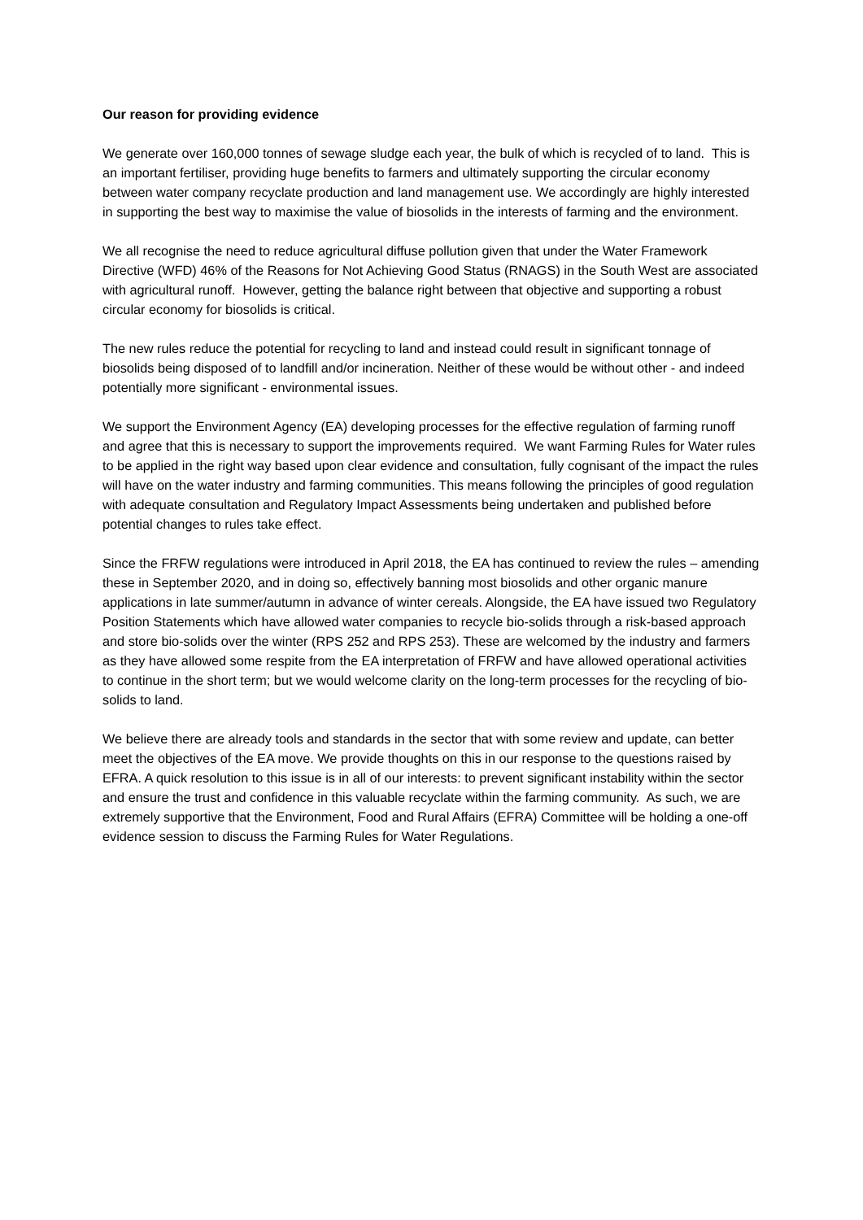Our reason for providing evidence
We generate over 160,000 tonnes of sewage sludge each year, the bulk of which is recycled of to land. This is an important fertiliser, providing huge benefits to farmers and ultimately supporting the circular economy between water company recyclate production and land management use. We accordingly are highly interested in supporting the best way to maximise the value of biosolids in the interests of farming and the environment.
We all recognise the need to reduce agricultural diffuse pollution given that under the Water Framework Directive (WFD) 46% of the Reasons for Not Achieving Good Status (RNAGS) in the South West are associated with agricultural runoff. However, getting the balance right between that objective and supporting a robust circular economy for biosolids is critical.
The new rules reduce the potential for recycling to land and instead could result in significant tonnage of biosolids being disposed of to landfill and/or incineration. Neither of these would be without other - and indeed potentially more significant - environmental issues.
We support the Environment Agency (EA) developing processes for the effective regulation of farming runoff and agree that this is necessary to support the improvements required. We want Farming Rules for Water rules to be applied in the right way based upon clear evidence and consultation, fully cognisant of the impact the rules will have on the water industry and farming communities. This means following the principles of good regulation with adequate consultation and Regulatory Impact Assessments being undertaken and published before potential changes to rules take effect.
Since the FRFW regulations were introduced in April 2018, the EA has continued to review the rules – amending these in September 2020, and in doing so, effectively banning most biosolids and other organic manure applications in late summer/autumn in advance of winter cereals. Alongside, the EA have issued two Regulatory Position Statements which have allowed water companies to recycle bio-solids through a risk-based approach and store bio-solids over the winter (RPS 252 and RPS 253). These are welcomed by the industry and farmers as they have allowed some respite from the EA interpretation of FRFW and have allowed operational activities to continue in the short term; but we would welcome clarity on the long-term processes for the recycling of bio-solids to land.
We believe there are already tools and standards in the sector that with some review and update, can better meet the objectives of the EA move. We provide thoughts on this in our response to the questions raised by EFRA. A quick resolution to this issue is in all of our interests: to prevent significant instability within the sector and ensure the trust and confidence in this valuable recyclate within the farming community. As such, we are extremely supportive that the Environment, Food and Rural Affairs (EFRA) Committee will be holding a one-off evidence session to discuss the Farming Rules for Water Regulations.